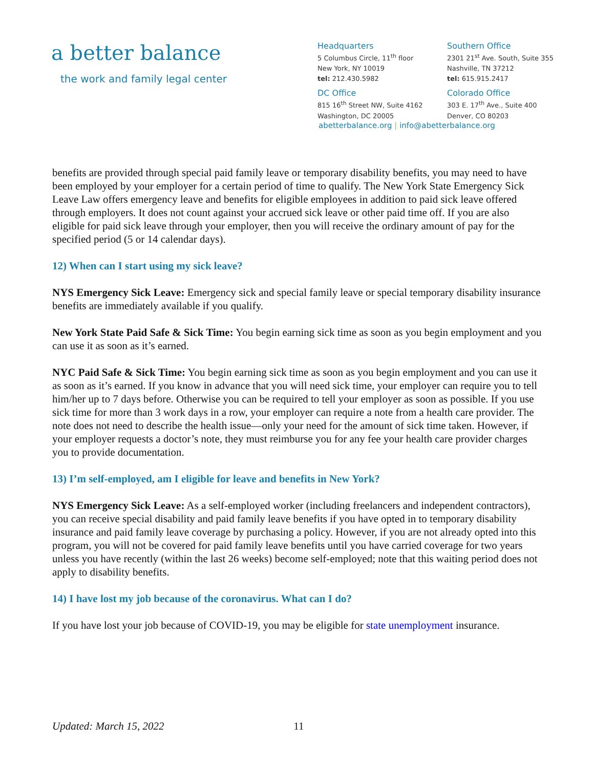a better balance
the work and family legal center
Headquarters
5 Columbus Circle, 11<sup>th</sup> floor
New York, NY 10019
tel: 212.430.5982
Southern Office
2301 21<sup>st</sup> Ave. South, Suite 355
Nashville, TN 37212
tel: 615.915.2417
DC Office
815 16<sup>th</sup> Street NW, Suite 4162
Washington, DC 20005
Colorado Office
303 E. 17<sup>th</sup> Ave., Suite 400
Denver, CO 80203
abetterbalance.org | info@abetterbalance.org
benefits are provided through special paid family leave or temporary disability benefits, you may need to have been employed by your employer for a certain period of time to qualify. The New York State Emergency Sick Leave Law offers emergency leave and benefits for eligible employees in addition to paid sick leave offered through employers. It does not count against your accrued sick leave or other paid time off. If you are also eligible for paid sick leave through your employer, then you will receive the ordinary amount of pay for the specified period (5 or 14 calendar days).
12) When can I start using my sick leave?
NYS Emergency Sick Leave: Emergency sick and special family leave or special temporary disability insurance benefits are immediately available if you qualify.
New York State Paid Safe & Sick Time: You begin earning sick time as soon as you begin employment and you can use it as soon as it’s earned.
NYC Paid Safe & Sick Time: You begin earning sick time as soon as you begin employment and you can use it as soon as it’s earned. If you know in advance that you will need sick time, your employer can require you to tell him/her up to 7 days before. Otherwise you can be required to tell your employer as soon as possible. If you use sick time for more than 3 work days in a row, your employer can require a note from a health care provider. The note does not need to describe the health issue—only your need for the amount of sick time taken. However, if your employer requests a doctor’s note, they must reimburse you for any fee your health care provider charges you to provide documentation.
13) I’m self-employed, am I eligible for leave and benefits in New York?
NYS Emergency Sick Leave: As a self-employed worker (including freelancers and independent contractors), you can receive special disability and paid family leave benefits if you have opted in to temporary disability insurance and paid family leave coverage by purchasing a policy. However, if you are not already opted into this program, you will not be covered for paid family leave benefits until you have carried coverage for two years unless you have recently (within the last 26 weeks) become self-employed; note that this waiting period does not apply to disability benefits.
14) I have lost my job because of the coronavirus. What can I do?
If you have lost your job because of COVID-19, you may be eligible for state unemployment insurance.
Updated: March 15, 2022 11